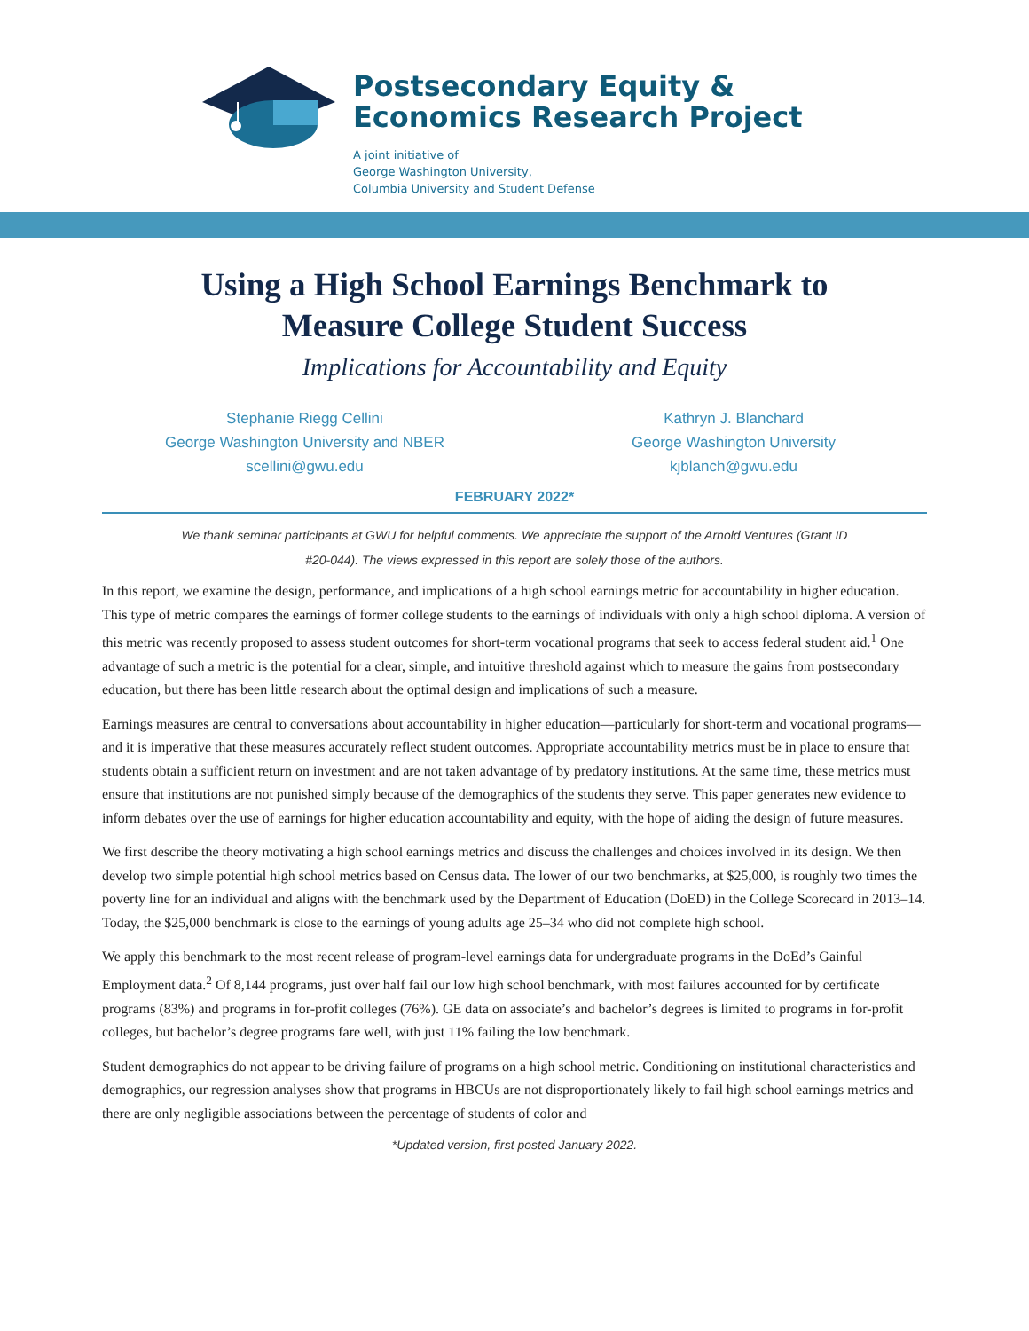Postsecondary Equity &
Economics Research Project
A joint initiative of
George Washington University,
Columbia University and Student Defense
Using a High School Earnings Benchmark to
Measure College Student Success
Implications for Accountability and Equity
Stephanie Riegg Cellini
George Washington University and NBER
scellini@gwu.edu
Kathryn J. Blanchard
George Washington University
kjblanch@gwu.edu
FEBRUARY 2022*
We thank seminar participants at GWU for helpful comments. We appreciate the support of the Arnold Ventures (Grant ID #20-044). The views expressed in this report are solely those of the authors.
In this report, we examine the design, performance, and implications of a high school earnings metric for accountability in higher education. This type of metric compares the earnings of former college students to the earnings of individuals with only a high school diploma. A version of this metric was recently proposed to assess student outcomes for short-term vocational programs that seek to access federal student aid.<sup>1</sup> One advantage of such a metric is the potential for a clear, simple, and intuitive threshold against which to measure the gains from postsecondary education, but there has been little research about the optimal design and implications of such a measure.
Earnings measures are central to conversations about accountability in higher education—particularly for short-term and vocational programs—and it is imperative that these measures accurately reflect student outcomes. Appropriate accountability metrics must be in place to ensure that students obtain a sufficient return on investment and are not taken advantage of by predatory institutions. At the same time, these metrics must ensure that institutions are not punished simply because of the demographics of the students they serve. This paper generates new evidence to inform debates over the use of earnings for higher education accountability and equity, with the hope of aiding the design of future measures.
We first describe the theory motivating a high school earnings metrics and discuss the challenges and choices involved in its design. We then develop two simple potential high school metrics based on Census data. The lower of our two benchmarks, at $25,000, is roughly two times the poverty line for an individual and aligns with the benchmark used by the Department of Education (DoED) in the College Scorecard in 2013–14. Today, the $25,000 benchmark is close to the earnings of young adults age 25–34 who did not complete high school.
We apply this benchmark to the most recent release of program-level earnings data for undergraduate programs in the DoEd’s Gainful Employment data.<sup>2</sup> Of 8,144 programs, just over half fail our low high school benchmark, with most failures accounted for by certificate programs (83%) and programs in for-profit colleges (76%). GE data on associate’s and bachelor’s degrees is limited to programs in for-profit colleges, but bachelor’s degree programs fare well, with just 11% failing the low benchmark.
Student demographics do not appear to be driving failure of programs on a high school metric. Conditioning on institutional characteristics and demographics, our regression analyses show that programs in HBCUs are not disproportionately likely to fail high school earnings metrics and there are only negligible associations between the percentage of students of color and
*Updated version, first posted January 2022.